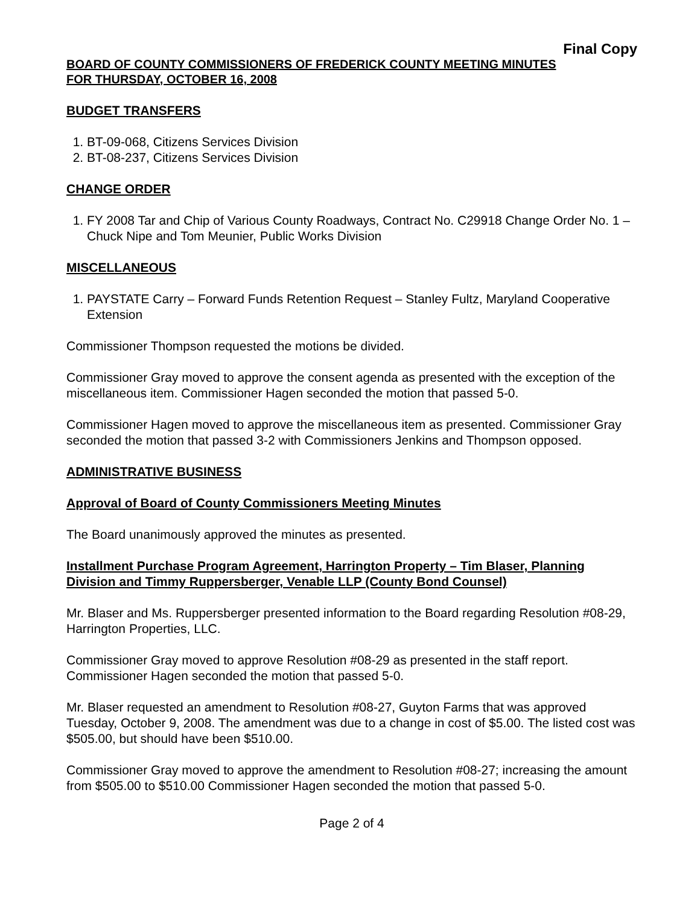Final Copy
BOARD OF COUNTY COMMISSIONERS OF FREDERICK COUNTY MEETING MINUTES
FOR THURSDAY, OCTOBER 16, 2008
BUDGET TRANSFERS
1. BT-09-068, Citizens Services Division
2. BT-08-237, Citizens Services Division
CHANGE ORDER
1. FY 2008 Tar and Chip of Various County Roadways, Contract No. C29918 Change Order No. 1 – Chuck Nipe and Tom Meunier, Public Works Division
MISCELLANEOUS
1. PAYSTATE Carry – Forward Funds Retention Request – Stanley Fultz, Maryland Cooperative Extension
Commissioner Thompson requested the motions be divided.
Commissioner Gray moved to approve the consent agenda as presented with the exception of the miscellaneous item. Commissioner Hagen seconded the motion that passed 5-0.
Commissioner Hagen moved to approve the miscellaneous item as presented. Commissioner Gray seconded the motion that passed 3-2 with Commissioners Jenkins and Thompson opposed.
ADMINISTRATIVE BUSINESS
Approval of Board of County Commissioners Meeting Minutes
The Board unanimously approved the minutes as presented.
Installment Purchase Program Agreement, Harrington Property – Tim Blaser, Planning Division and Timmy Ruppersberger, Venable LLP (County Bond Counsel)
Mr. Blaser and Ms. Ruppersberger presented information to the Board regarding Resolution #08-29, Harrington Properties, LLC.
Commissioner Gray moved to approve Resolution #08-29 as presented in the staff report. Commissioner Hagen seconded the motion that passed 5-0.
Mr. Blaser requested an amendment to Resolution #08-27, Guyton Farms that was approved Tuesday, October 9, 2008. The amendment was due to a change in cost of $5.00. The listed cost was $505.00, but should have been $510.00.
Commissioner Gray moved to approve the amendment to Resolution #08-27; increasing the amount from $505.00 to $510.00 Commissioner Hagen seconded the motion that passed 5-0.
Page 2 of 4